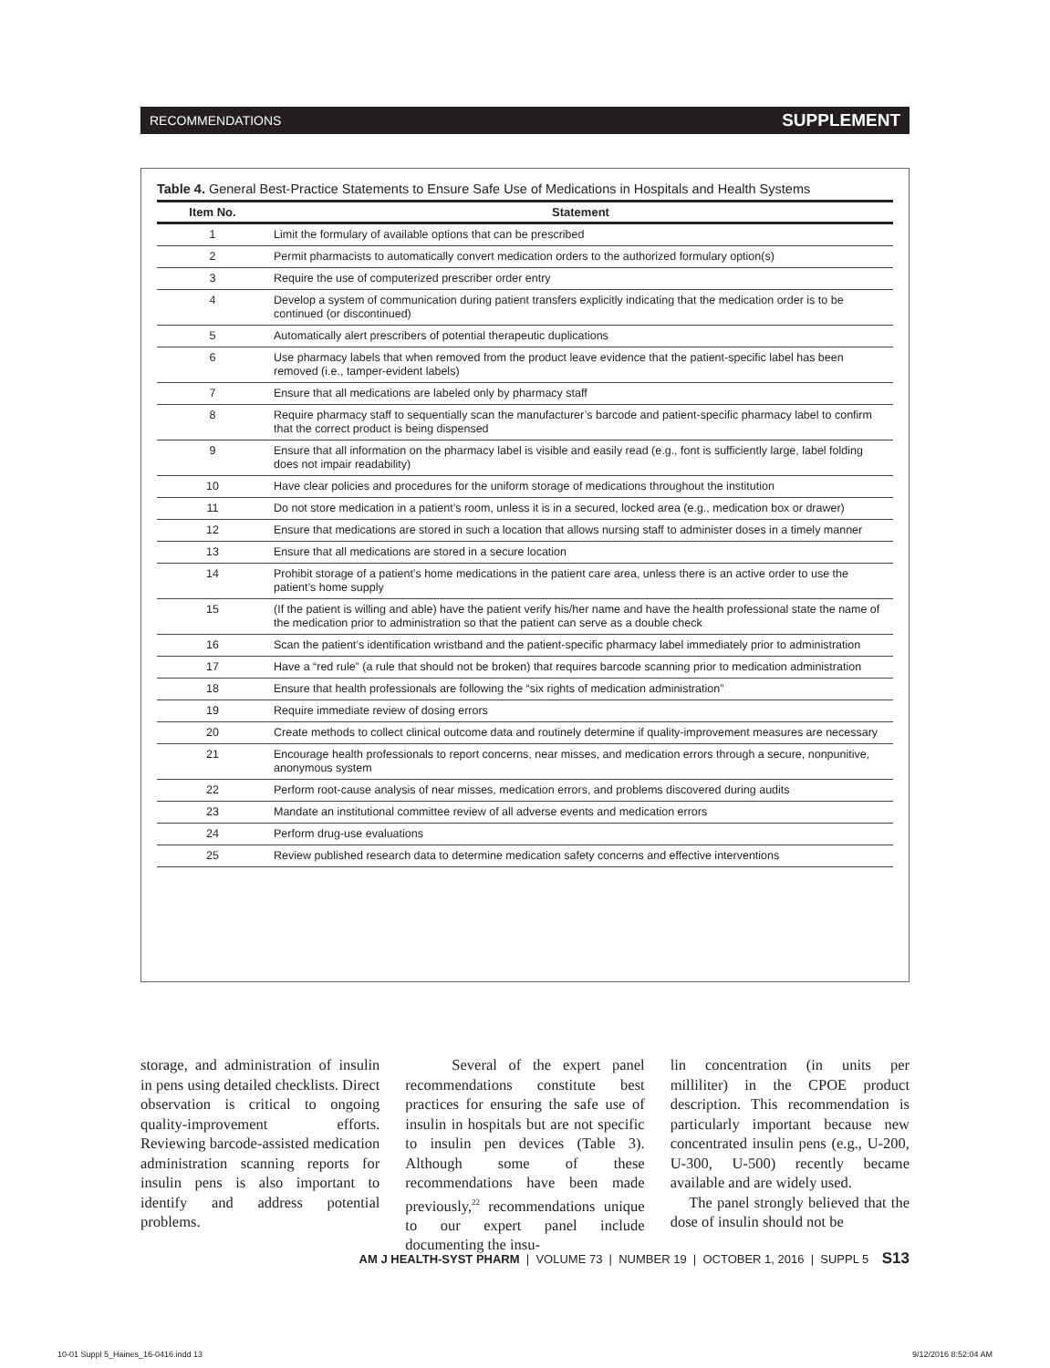RECOMMENDATIONS SUPPLEMENT
Table 4. General Best-Practice Statements to Ensure Safe Use of Medications in Hospitals and Health Systems
| Item No. | Statement |
| --- | --- |
| 1 | Limit the formulary of available options that can be prescribed |
| 2 | Permit pharmacists to automatically convert medication orders to the authorized formulary option(s) |
| 3 | Require the use of computerized prescriber order entry |
| 4 | Develop a system of communication during patient transfers explicitly indicating that the medication order is to be continued (or discontinued) |
| 5 | Automatically alert prescribers of potential therapeutic duplications |
| 6 | Use pharmacy labels that when removed from the product leave evidence that the patient-specific label has been removed (i.e., tamper-evident labels) |
| 7 | Ensure that all medications are labeled only by pharmacy staff |
| 8 | Require pharmacy staff to sequentially scan the manufacturer’s barcode and patient-specific pharmacy label to confirm that the correct product is being dispensed |
| 9 | Ensure that all information on the pharmacy label is visible and easily read (e.g., font is sufficiently large, label folding does not impair readability) |
| 10 | Have clear policies and procedures for the uniform storage of medications throughout the institution |
| 11 | Do not store medication in a patient’s room, unless it is in a secured, locked area (e.g., medication box or drawer) |
| 12 | Ensure that medications are stored in such a location that allows nursing staff to administer doses in a timely manner |
| 13 | Ensure that all medications are stored in a secure location |
| 14 | Prohibit storage of a patient’s home medications in the patient care area, unless there is an active order to use the patient’s home supply |
| 15 | (If the patient is willing and able) have the patient verify his/her name and have the health professional state the name of the medication prior to administration so that the patient can serve as a double check |
| 16 | Scan the patient’s identification wristband and the patient-specific pharmacy label immediately prior to administration |
| 17 | Have a “red rule” (a rule that should not be broken) that requires barcode scanning prior to medication administration |
| 18 | Ensure that health professionals are following the “six rights of medication administration” |
| 19 | Require immediate review of dosing errors |
| 20 | Create methods to collect clinical outcome data and routinely determine if quality-improvement measures are necessary |
| 21 | Encourage health professionals to report concerns, near misses, and medication errors through a secure, nonpunitive, anonymous system |
| 22 | Perform root-cause analysis of near misses, medication errors, and problems discovered during audits |
| 23 | Mandate an institutional committee review of all adverse events and medication errors |
| 24 | Perform drug-use evaluations |
| 25 | Review published research data to determine medication safety concerns and effective interventions |
storage, and administration of insulin in pens using detailed checklists. Direct observation is critical to ongoing quality-improvement efforts. Reviewing barcode-assisted medication administration scanning reports for insulin pens is also important to identify and address potential problems.
Several of the expert panel recommendations constitute best practices for ensuring the safe use of insulin in hospitals but are not specific to insulin pen devices (Table 3). Although some of these recommendations have been made previously,<sup>22</sup> recommendations unique to our expert panel include documenting the insu-
lin concentration (in units per milliliter) in the CPOE product description. This recommendation is particularly important because new concentrated insulin pens (e.g., U-200, U-300, U-500) recently became available and are widely used.
The panel strongly believed that the dose of insulin should not be
AM J HEALTH-SYST PHARM | VOLUME 73 | NUMBER 19 | OCTOBER 1, 2016 | SUPPL 5 S13
10-01 Suppl 5_Haines_16-0416.indd 13 9/12/2016 8:52:04 AM